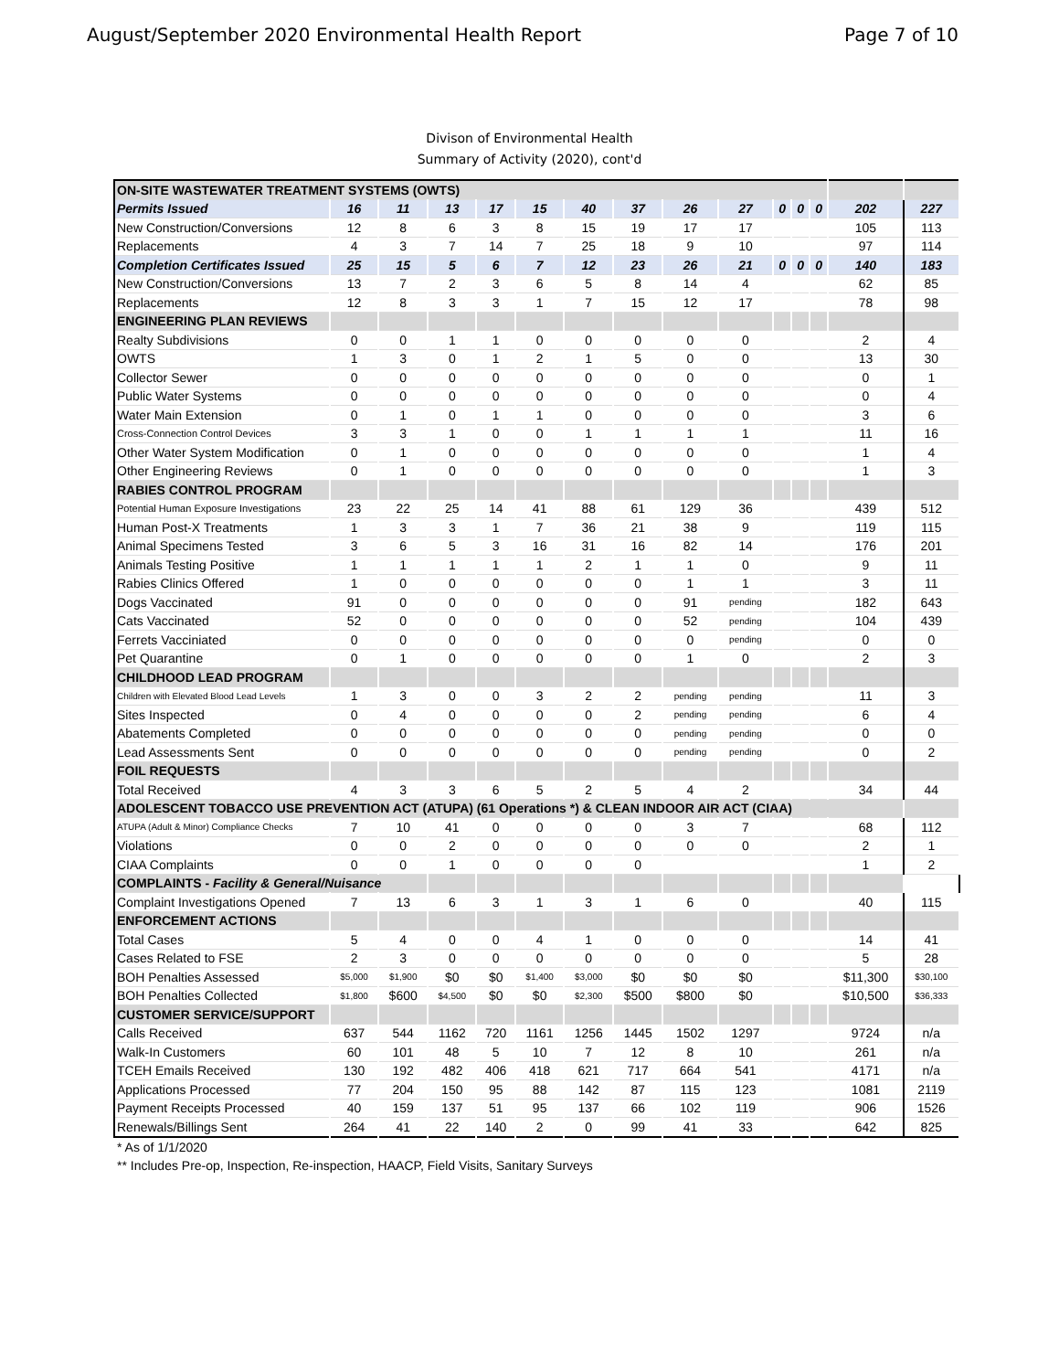August/September 2020 Environmental Health Report Page 7 of 10
Divison of Environmental Health
Summary of Activity (2020), cont'd
| ON-SITE WASTEWATER TREATMENT SYSTEMS (OWTS) | | | | | | | | | | | | | | |
| Permits Issued | 16 | 11 | 13 | 17 | 15 | 40 | 37 | 26 | 27 | 0 | 0 | 0 | 202 | 227 |
| New Construction/Conversions | 12 | 8 | 6 | 3 | 8 | 15 | 19 | 17 | 17 | | | | 105 | 113 |
| Replacements | 4 | 3 | 7 | 14 | 7 | 25 | 18 | 9 | 10 | | | | 97 | 114 |
| Completion Certificates Issued | 25 | 15 | 5 | 6 | 7 | 12 | 23 | 26 | 21 | 0 | 0 | 0 | 140 | 183 |
| New Construction/Conversions | 13 | 7 | 2 | 3 | 6 | 5 | 8 | 14 | 4 | | | | 62 | 85 |
| Replacements | 12 | 8 | 3 | 3 | 1 | 7 | 15 | 12 | 17 | | | | 78 | 98 |
| ENGINEERING PLAN REVIEWS | | | | | | | | | | | | | | |
| Realty Subdivisions | 0 | 0 | 1 | 1 | 0 | 0 | 0 | 0 | 0 | | | | 2 | 4 |
| OWTS | 1 | 3 | 0 | 1 | 2 | 1 | 5 | 0 | 0 | | | | 13 | 30 |
| Collector Sewer | 0 | 0 | 0 | 0 | 0 | 0 | 0 | 0 | 0 | | | | 0 | 1 |
| Public Water Systems | 0 | 0 | 0 | 0 | 0 | 0 | 0 | 0 | 0 | | | | 0 | 4 |
| Water Main Extension | 0 | 1 | 0 | 1 | 1 | 0 | 0 | 0 | 0 | | | | 3 | 6 |
| Cross-Connection Control Devices | 3 | 3 | 1 | 0 | 0 | 1 | 1 | 1 | 1 | | | | 11 | 16 |
| Other Water System Modification | 0 | 1 | 0 | 0 | 0 | 0 | 0 | 0 | 0 | | | | 1 | 4 |
| Other Engineering Reviews | 0 | 1 | 0 | 0 | 0 | 0 | 0 | 0 | 0 | | | | 1 | 3 |
| RABIES CONTROL PROGRAM | | | | | | | | | | | | | | |
| Potential Human Exposure Investigations | 23 | 22 | 25 | 14 | 41 | 88 | 61 | 129 | 36 | | | | 439 | 512 |
| Human Post-X Treatments | 1 | 3 | 3 | 1 | 7 | 36 | 21 | 38 | 9 | | | | 119 | 115 |
| Animal Specimens Tested | 3 | 6 | 5 | 3 | 16 | 31 | 16 | 82 | 14 | | | | 176 | 201 |
| Animals Testing Positive | 1 | 1 | 1 | 1 | 1 | 2 | 1 | 1 | 0 | | | | 9 | 11 |
| Rabies Clinics Offered | 1 | 0 | 0 | 0 | 0 | 0 | 0 | 1 | 1 | | | | 3 | 11 |
| Dogs Vaccinated | 91 | 0 | 0 | 0 | 0 | 0 | 0 | 91 | pending | | | | 182 | 643 |
| Cats Vaccinated | 52 | 0 | 0 | 0 | 0 | 0 | 0 | 52 | pending | | | | 104 | 439 |
| Ferrets Vacciniated | 0 | 0 | 0 | 0 | 0 | 0 | 0 | 0 | pending | | | | 0 | 0 |
| Pet Quarantine | 0 | 1 | 0 | 0 | 0 | 0 | 0 | 1 | 0 | | | | 2 | 3 |
| CHILDHOOD LEAD PROGRAM | | | | | | | | | | | | | | |
| Children with Elevated Blood Lead Levels | 1 | 3 | 0 | 0 | 3 | 2 | 2 | pending | pending | | | | 11 | 3 |
| Sites Inspected | 0 | 4 | 0 | 0 | 0 | 0 | 2 | pending | pending | | | | 6 | 4 |
| Abatements Completed | 0 | 0 | 0 | 0 | 0 | 0 | 0 | pending | pending | | | | 0 | 0 |
| Lead Assessments Sent | 0 | 0 | 0 | 0 | 0 | 0 | 0 | pending | pending | | | | 0 | 2 |
| FOIL REQUESTS | | | | | | | | | | | | | | |
| Total Received | 4 | 3 | 3 | 6 | 5 | 2 | 5 | 4 | 2 | | | | 34 | 44 |
| ADOLESCENT TOBACCO USE PREVENTION ACT (ATUPA) (61 Operations *) & CLEAN INDOOR AIR ACT (CIAA) | | | | | | | | | | | | | | |
| ATUPA (Adult & Minor) Compliance Checks | 7 | 10 | 41 | 0 | 0 | 0 | 0 | 3 | 7 | | | | 68 | 112 |
| Violations | 0 | 0 | 2 | 0 | 0 | 0 | 0 | 0 | 0 | | | | 2 | 1 |
| CIAA Complaints | 0 | 0 | 1 | 0 | 0 | 0 | 0 | | | | | | 1 | 2 |
| COMPLAINTS - Facility & General/Nuisance | | | | | | | | | | | | | | |
| Complaint Investigations Opened | 7 | 13 | 6 | 3 | 1 | 3 | 1 | 6 | 0 | | | | 40 | 115 |
| ENFORCEMENT ACTIONS | | | | | | | | | | | | | | |
| Total Cases | 5 | 4 | 0 | 0 | 4 | 1 | 0 | 0 | 0 | | | | 14 | 41 |
| Cases Related to FSE | 2 | 3 | 0 | 0 | 0 | 0 | 0 | 0 | 0 | | | | 5 | 28 |
| BOH Penalties Assessed | $5,000 | $1,900 | $0 | $0 | $1,400 | $3,000 | $0 | $0 | $0 | | | | $11,300 | $30,100 |
| BOH Penalties Collected | $1,800 | $600 | $4,500 | $0 | $0 | $2,300 | $500 | $800 | $0 | | | | $10,500 | $36,333 |
| CUSTOMER SERVICE/SUPPORT | | | | | | | | | | | | | | |
| Calls Received | 637 | 544 | 1162 | 720 | 1161 | 1256 | 1445 | 1502 | 1297 | | | | 9724 | n/a |
| Walk-In Customers | 60 | 101 | 48 | 5 | 10 | 7 | 12 | 8 | 10 | | | | 261 | n/a |
| TCEH Emails Received | 130 | 192 | 482 | 406 | 418 | 621 | 717 | 664 | 541 | | | | 4171 | n/a |
| Applications Processed | 77 | 204 | 150 | 95 | 88 | 142 | 87 | 115 | 123 | | | | 1081 | 2119 |
| Payment Receipts Processed | 40 | 159 | 137 | 51 | 95 | 137 | 66 | 102 | 119 | | | | 906 | 1526 |
| Renewals/Billings Sent | 264 | 41 | 22 | 140 | 2 | 0 | 99 | 41 | 33 | | | | 642 | 825 |
* As of 1/1/2020
** Includes Pre-op, Inspection, Re-inspection, HAACP, Field Visits, Sanitary Surveys